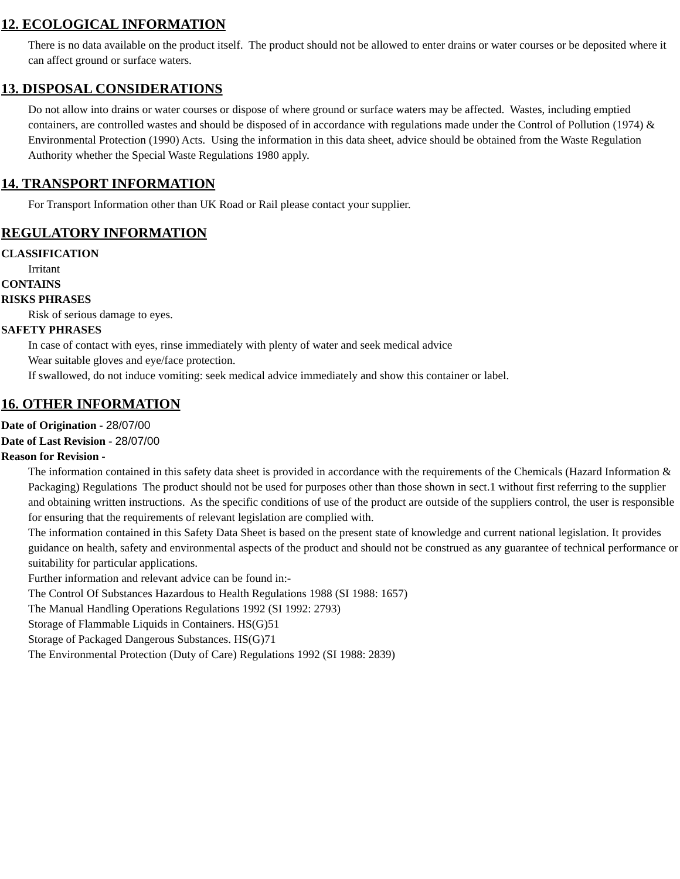12. ECOLOGICAL INFORMATION
There is no data available on the product itself. The product should not be allowed to enter drains or water courses or be deposited where it can affect ground or surface waters.
13. DISPOSAL CONSIDERATIONS
Do not allow into drains or water courses or dispose of where ground or surface waters may be affected. Wastes, including emptied containers, are controlled wastes and should be disposed of in accordance with regulations made under the Control of Pollution (1974) & Environmental Protection (1990) Acts. Using the information in this data sheet, advice should be obtained from the Waste Regulation Authority whether the Special Waste Regulations 1980 apply.
14. TRANSPORT INFORMATION
For Transport Information other than UK Road or Rail please contact your supplier.
REGULATORY INFORMATION
CLASSIFICATION
Irritant
CONTAINS
RISKS PHRASES
Risk of serious damage to eyes.
SAFETY PHRASES
In case of contact with eyes, rinse immediately with plenty of water and seek medical advice
Wear suitable gloves and eye/face protection.
If swallowed, do not induce vomiting: seek medical advice immediately and show this container or label.
16. OTHER INFORMATION
Date of Origination - 28/07/00
Date of Last Revision - 28/07/00
Reason for Revision -
The information contained in this safety data sheet is provided in accordance with the requirements of the Chemicals (Hazard Information & Packaging) Regulations The product should not be used for purposes other than those shown in sect.1 without first referring to the supplier and obtaining written instructions. As the specific conditions of use of the product are outside of the suppliers control, the user is responsible for ensuring that the requirements of relevant legislation are complied with.
The information contained in this Safety Data Sheet is based on the present state of knowledge and current national legislation. It provides guidance on health, safety and environmental aspects of the product and should not be construed as any guarantee of technical performance or suitability for particular applications.
Further information and relevant advice can be found in:-
The Control Of Substances Hazardous to Health Regulations 1988 (SI 1988: 1657)
The Manual Handling Operations Regulations 1992 (SI 1992: 2793)
Storage of Flammable Liquids in Containers. HS(G)51
Storage of Packaged Dangerous Substances. HS(G)71
The Environmental Protection (Duty of Care) Regulations 1992 (SI 1988: 2839)